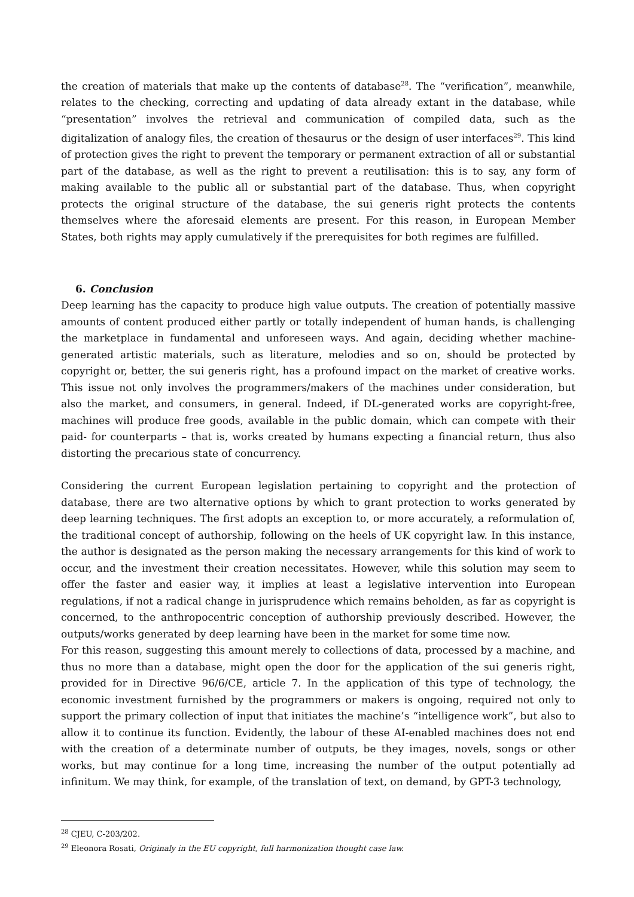the creation of materials that make up the contents of database<sup>28</sup>. The “verification”, meanwhile, relates to the checking, correcting and updating of data already extant in the database, while “presentation” involves the retrieval and communication of compiled data, such as the digitalization of analogy files, the creation of thesaurus or the design of user interfaces<sup>29</sup>. This kind of protection gives the right to prevent the temporary or permanent extraction of all or substantial part of the database, as well as the right to prevent a reutilisation: this is to say, any form of making available to the public all or substantial part of the database. Thus, when copyright protects the original structure of the database, the sui generis right protects the contents themselves where the aforesaid elements are present. For this reason, in European Member States, both rights may apply cumulatively if the prerequisites for both regimes are fulfilled.
6. Conclusion
Deep learning has the capacity to produce high value outputs. The creation of potentially massive amounts of content produced either partly or totally independent of human hands, is challenging the marketplace in fundamental and unforeseen ways. And again, deciding whether machine-generated artistic materials, such as literature, melodies and so on, should be protected by copyright or, better, the sui generis right, has a profound impact on the market of creative works. This issue not only involves the programmers/makers of the machines under consideration, but also the market, and consumers, in general. Indeed, if DL-generated works are copyright-free, machines will produce free goods, available in the public domain, which can compete with their paid- for counterparts – that is, works created by humans expecting a financial return, thus also distorting the precarious state of concurrency.
Considering the current European legislation pertaining to copyright and the protection of database, there are two alternative options by which to grant protection to works generated by deep learning techniques. The first adopts an exception to, or more accurately, a reformulation of, the traditional concept of authorship, following on the heels of UK copyright law. In this instance, the author is designated as the person making the necessary arrangements for this kind of work to occur, and the investment their creation necessitates. However, while this solution may seem to offer the faster and easier way, it implies at least a legislative intervention into European regulations, if not a radical change in jurisprudence which remains beholden, as far as copyright is concerned, to the anthropocentric conception of authorship previously described. However, the outputs/works generated by deep learning have been in the market for some time now.
For this reason, suggesting this amount merely to collections of data, processed by a machine, and thus no more than a database, might open the door for the application of the sui generis right, provided for in Directive 96/6/CE, article 7. In the application of this type of technology, the economic investment furnished by the programmers or makers is ongoing, required not only to support the primary collection of input that initiates the machine’s “intelligence work”, but also to allow it to continue its function. Evidently, the labour of these AI-enabled machines does not end with the creation of a determinate number of outputs, be they images, novels, songs or other works, but may continue for a long time, increasing the number of the output potentially ad infinitum. We may think, for example, of the translation of text, on demand, by GPT-3 technology,
<sup>28</sup> CJEU, C-203/202.
<sup>29</sup> Eleonora Rosati, Originaly in the EU copyright, full harmonization thought case law.